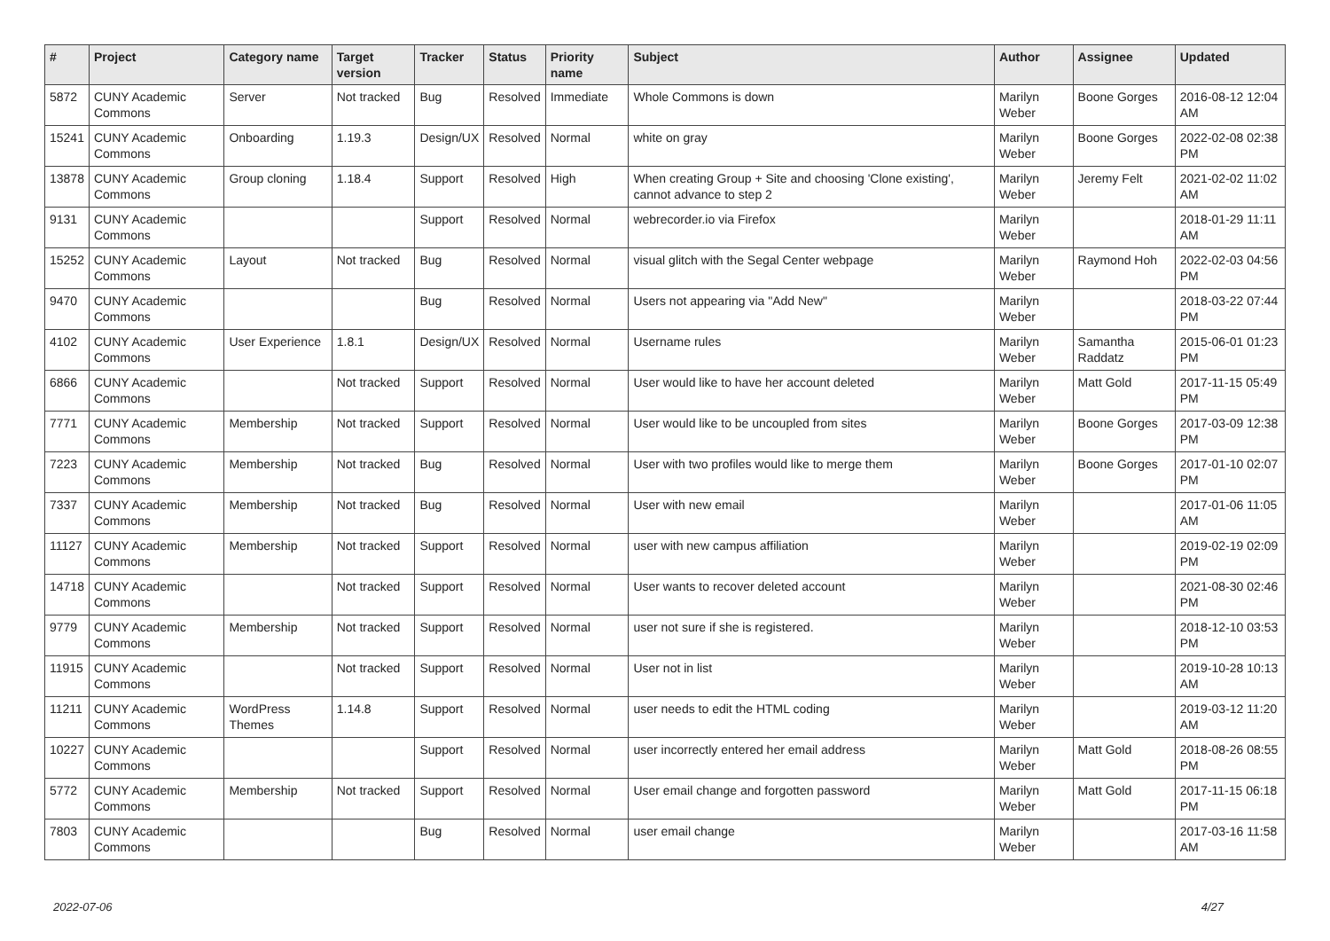| # | Project | Category name | Target version | Tracker | Status | Priority name | Subject | Author | Assignee | Updated |
| --- | --- | --- | --- | --- | --- | --- | --- | --- | --- | --- |
| 5872 | CUNY Academic Commons | Server | Not tracked | Bug | Resolved | Immediate | Whole Commons is down | Marilyn Weber | Boone Gorges | 2016-08-12 12:04 AM |
| 15241 | CUNY Academic Commons | Onboarding | 1.19.3 | Design/UX | Resolved | Normal | white on gray | Marilyn Weber | Boone Gorges | 2022-02-08 02:38 PM |
| 13878 | CUNY Academic Commons | Group cloning | 1.18.4 | Support | Resolved | High | When creating Group + Site and choosing 'Clone existing', cannot advance to step 2 | Marilyn Weber | Jeremy Felt | 2021-02-02 11:02 AM |
| 9131 | CUNY Academic Commons | | | Support | Resolved | Normal | webrecorder.io via Firefox | Marilyn Weber | | 2018-01-29 11:11 AM |
| 15252 | CUNY Academic Commons | Layout | Not tracked | Bug | Resolved | Normal | visual glitch with the Segal Center webpage | Marilyn Weber | Raymond Hoh | 2022-02-03 04:56 PM |
| 9470 | CUNY Academic Commons | | | Bug | Resolved | Normal | Users not appearing via "Add New" | Marilyn Weber | | 2018-03-22 07:44 PM |
| 4102 | CUNY Academic Commons | User Experience | 1.8.1 | Design/UX | Resolved | Normal | Username rules | Marilyn Weber | Samantha Raddatz | 2015-06-01 01:23 PM |
| 6866 | CUNY Academic Commons | | Not tracked | Support | Resolved | Normal | User would like to have her account deleted | Marilyn Weber | Matt Gold | 2017-11-15 05:49 PM |
| 7771 | CUNY Academic Commons | Membership | Not tracked | Support | Resolved | Normal | User would like to be uncoupled from sites | Marilyn Weber | Boone Gorges | 2017-03-09 12:38 PM |
| 7223 | CUNY Academic Commons | Membership | Not tracked | Bug | Resolved | Normal | User with two profiles would like to merge them | Marilyn Weber | Boone Gorges | 2017-01-10 02:07 PM |
| 7337 | CUNY Academic Commons | Membership | Not tracked | Bug | Resolved | Normal | User with new email | Marilyn Weber | | 2017-01-06 11:05 AM |
| 11127 | CUNY Academic Commons | Membership | Not tracked | Support | Resolved | Normal | user with new campus affiliation | Marilyn Weber | | 2019-02-19 02:09 PM |
| 14718 | CUNY Academic Commons | | Not tracked | Support | Resolved | Normal | User wants to recover deleted account | Marilyn Weber | | 2021-08-30 02:46 PM |
| 9779 | CUNY Academic Commons | Membership | Not tracked | Support | Resolved | Normal | user not sure if she is registered. | Marilyn Weber | | 2018-12-10 03:53 PM |
| 11915 | CUNY Academic Commons | | Not tracked | Support | Resolved | Normal | User not in list | Marilyn Weber | | 2019-10-28 10:13 AM |
| 11211 | CUNY Academic Commons | WordPress Themes | 1.14.8 | Support | Resolved | Normal | user needs to edit the HTML coding | Marilyn Weber | | 2019-03-12 11:20 AM |
| 10227 | CUNY Academic Commons | | | Support | Resolved | Normal | user incorrectly entered her email address | Marilyn Weber | Matt Gold | 2018-08-26 08:55 PM |
| 5772 | CUNY Academic Commons | Membership | Not tracked | Support | Resolved | Normal | User email change and forgotten password | Marilyn Weber | Matt Gold | 2017-11-15 06:18 PM |
| 7803 | CUNY Academic Commons | | | Bug | Resolved | Normal | user email change | Marilyn Weber | | 2017-03-16 11:58 AM |
2022-07-06 4/27